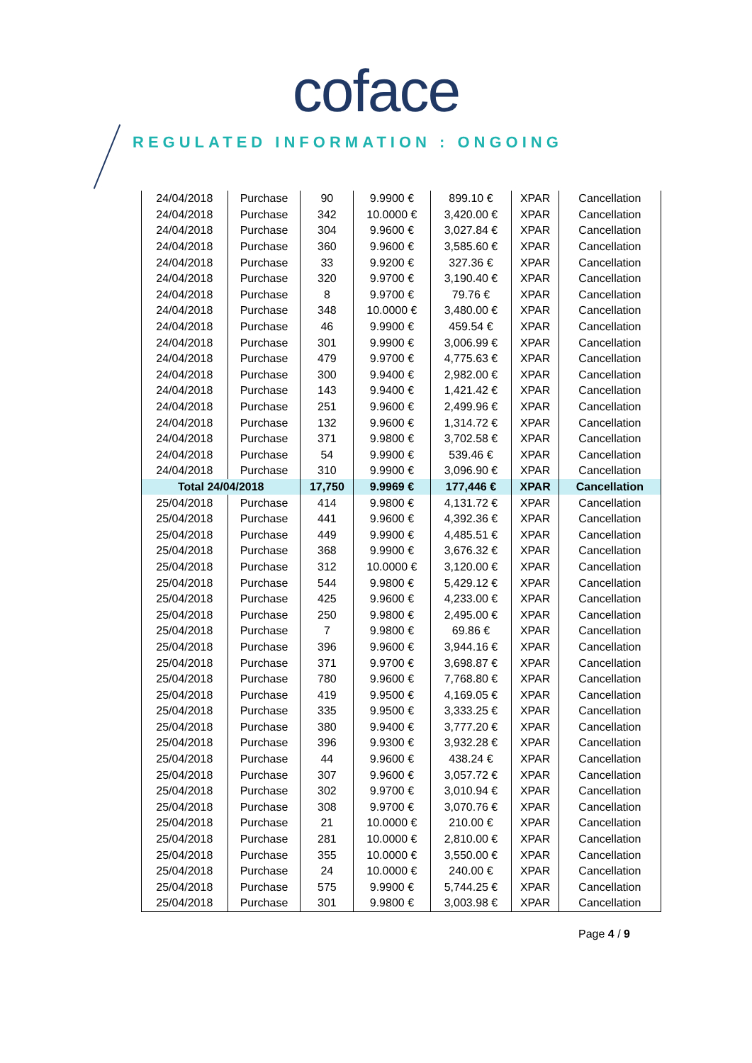coface
REGULATED INFORMATION : ONGOING
| 24/04/2018 | Purchase | 90 | 9.9900 € | 899.10 € | XPAR | Cancellation |
| 24/04/2018 | Purchase | 342 | 10.0000 € | 3,420.00 € | XPAR | Cancellation |
| 24/04/2018 | Purchase | 304 | 9.9600 € | 3,027.84 € | XPAR | Cancellation |
| 24/04/2018 | Purchase | 360 | 9.9600 € | 3,585.60 € | XPAR | Cancellation |
| 24/04/2018 | Purchase | 33 | 9.9200 € | 327.36 € | XPAR | Cancellation |
| 24/04/2018 | Purchase | 320 | 9.9700 € | 3,190.40 € | XPAR | Cancellation |
| 24/04/2018 | Purchase | 8 | 9.9700 € | 79.76 € | XPAR | Cancellation |
| 24/04/2018 | Purchase | 348 | 10.0000 € | 3,480.00 € | XPAR | Cancellation |
| 24/04/2018 | Purchase | 46 | 9.9900 € | 459.54 € | XPAR | Cancellation |
| 24/04/2018 | Purchase | 301 | 9.9900 € | 3,006.99 € | XPAR | Cancellation |
| 24/04/2018 | Purchase | 479 | 9.9700 € | 4,775.63 € | XPAR | Cancellation |
| 24/04/2018 | Purchase | 300 | 9.9400 € | 2,982.00 € | XPAR | Cancellation |
| 24/04/2018 | Purchase | 143 | 9.9400 € | 1,421.42 € | XPAR | Cancellation |
| 24/04/2018 | Purchase | 251 | 9.9600 € | 2,499.96 € | XPAR | Cancellation |
| 24/04/2018 | Purchase | 132 | 9.9600 € | 1,314.72 € | XPAR | Cancellation |
| 24/04/2018 | Purchase | 371 | 9.9800 € | 3,702.58 € | XPAR | Cancellation |
| 24/04/2018 | Purchase | 54 | 9.9900 € | 539.46 € | XPAR | Cancellation |
| 24/04/2018 | Purchase | 310 | 9.9900 € | 3,096.90 € | XPAR | Cancellation |
| Total 24/04/2018 | | 17,750 | 9.9969 € | 177,446 € | XPAR | Cancellation |
| 25/04/2018 | Purchase | 414 | 9.9800 € | 4,131.72 € | XPAR | Cancellation |
| 25/04/2018 | Purchase | 441 | 9.9600 € | 4,392.36 € | XPAR | Cancellation |
| 25/04/2018 | Purchase | 449 | 9.9900 € | 4,485.51 € | XPAR | Cancellation |
| 25/04/2018 | Purchase | 368 | 9.9900 € | 3,676.32 € | XPAR | Cancellation |
| 25/04/2018 | Purchase | 312 | 10.0000 € | 3,120.00 € | XPAR | Cancellation |
| 25/04/2018 | Purchase | 544 | 9.9800 € | 5,429.12 € | XPAR | Cancellation |
| 25/04/2018 | Purchase | 425 | 9.9600 € | 4,233.00 € | XPAR | Cancellation |
| 25/04/2018 | Purchase | 250 | 9.9800 € | 2,495.00 € | XPAR | Cancellation |
| 25/04/2018 | Purchase | 7 | 9.9800 € | 69.86 € | XPAR | Cancellation |
| 25/04/2018 | Purchase | 396 | 9.9600 € | 3,944.16 € | XPAR | Cancellation |
| 25/04/2018 | Purchase | 371 | 9.9700 € | 3,698.87 € | XPAR | Cancellation |
| 25/04/2018 | Purchase | 780 | 9.9600 € | 7,768.80 € | XPAR | Cancellation |
| 25/04/2018 | Purchase | 419 | 9.9500 € | 4,169.05 € | XPAR | Cancellation |
| 25/04/2018 | Purchase | 335 | 9.9500 € | 3,333.25 € | XPAR | Cancellation |
| 25/04/2018 | Purchase | 380 | 9.9400 € | 3,777.20 € | XPAR | Cancellation |
| 25/04/2018 | Purchase | 396 | 9.9300 € | 3,932.28 € | XPAR | Cancellation |
| 25/04/2018 | Purchase | 44 | 9.9600 € | 438.24 € | XPAR | Cancellation |
| 25/04/2018 | Purchase | 307 | 9.9600 € | 3,057.72 € | XPAR | Cancellation |
| 25/04/2018 | Purchase | 302 | 9.9700 € | 3,010.94 € | XPAR | Cancellation |
| 25/04/2018 | Purchase | 308 | 9.9700 € | 3,070.76 € | XPAR | Cancellation |
| 25/04/2018 | Purchase | 21 | 10.0000 € | 210.00 € | XPAR | Cancellation |
| 25/04/2018 | Purchase | 281 | 10.0000 € | 2,810.00 € | XPAR | Cancellation |
| 25/04/2018 | Purchase | 355 | 10.0000 € | 3,550.00 € | XPAR | Cancellation |
| 25/04/2018 | Purchase | 24 | 10.0000 € | 240.00 € | XPAR | Cancellation |
| 25/04/2018 | Purchase | 575 | 9.9900 € | 5,744.25 € | XPAR | Cancellation |
| 25/04/2018 | Purchase | 301 | 9.9800 € | 3,003.98 € | XPAR | Cancellation |
Page 4 / 9